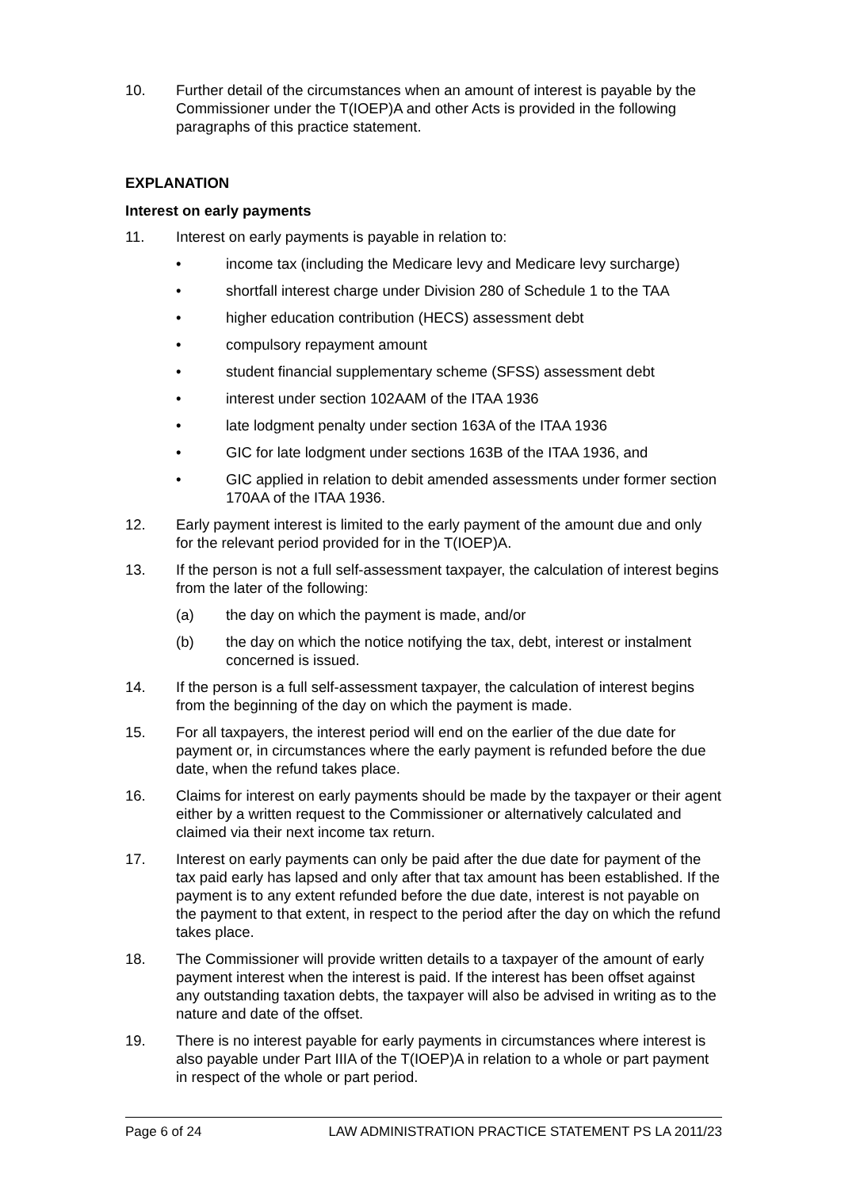10. Further detail of the circumstances when an amount of interest is payable by the Commissioner under the T(IOEP)A and other Acts is provided in the following paragraphs of this practice statement.
EXPLANATION
Interest on early payments
11. Interest on early payments is payable in relation to:
• income tax (including the Medicare levy and Medicare levy surcharge)
• shortfall interest charge under Division 280 of Schedule 1 to the TAA
• higher education contribution (HECS) assessment debt
• compulsory repayment amount
• student financial supplementary scheme (SFSS) assessment debt
• interest under section 102AAM of the ITAA 1936
• late lodgment penalty under section 163A of the ITAA 1936
• GIC for late lodgment under sections 163B of the ITAA 1936, and
• GIC applied in relation to debit amended assessments under former section 170AA of the ITAA 1936.
12. Early payment interest is limited to the early payment of the amount due and only for the relevant period provided for in the T(IOEP)A.
13. If the person is not a full self-assessment taxpayer, the calculation of interest begins from the later of the following:
(a) the day on which the payment is made, and/or
(b) the day on which the notice notifying the tax, debt, interest or instalment concerned is issued.
14. If the person is a full self-assessment taxpayer, the calculation of interest begins from the beginning of the day on which the payment is made.
15. For all taxpayers, the interest period will end on the earlier of the due date for payment or, in circumstances where the early payment is refunded before the due date, when the refund takes place.
16. Claims for interest on early payments should be made by the taxpayer or their agent either by a written request to the Commissioner or alternatively calculated and claimed via their next income tax return.
17. Interest on early payments can only be paid after the due date for payment of the tax paid early has lapsed and only after that tax amount has been established. If the payment is to any extent refunded before the due date, interest is not payable on the payment to that extent, in respect to the period after the day on which the refund takes place.
18. The Commissioner will provide written details to a taxpayer of the amount of early payment interest when the interest is paid. If the interest has been offset against any outstanding taxation debts, the taxpayer will also be advised in writing as to the nature and date of the offset.
19. There is no interest payable for early payments in circumstances where interest is also payable under Part IIIA of the T(IOEP)A in relation to a whole or part payment in respect of the whole or part period.
Page 6 of 24 LAW ADMINISTRATION PRACTICE STATEMENT PS LA 2011/23